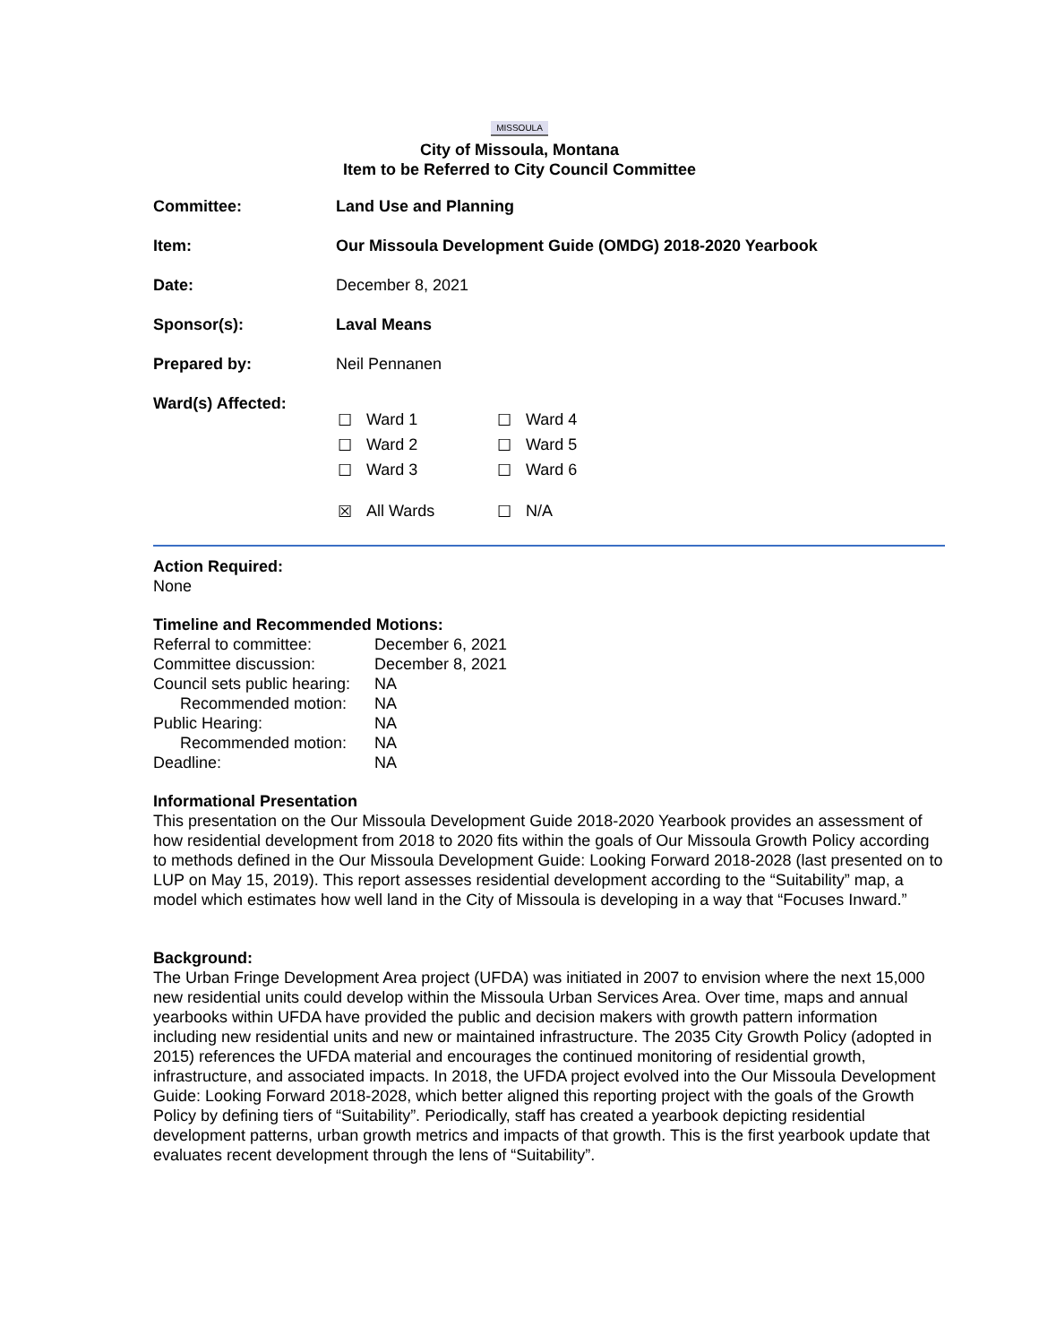MISSOULA
City of Missoula, Montana
Item to be Referred to City Council Committee
| Committee: | Land Use and Planning |
| Item: | Our Missoula Development Guide (OMDG) 2018-2020 Yearbook |
| Date: | December 8, 2021 |
| Sponsor(s): | Laval Means |
| Prepared by: | Neil Pennanen |
| Ward(s) Affected: | / ☐ / Ward 1 / ☐ / Ward 4 / / ☐ / Ward 2 / ☐ / Ward 5 / / ☐ / Ward 3 / ☐ / Ward 6 / / ☒ / All Wards / ☐ / N/A / |
Action Required:
None
Timeline and Recommended Motions:
| Referral to committee: | December 6, 2021 |
| Committee discussion: | December 8, 2021 |
| Council sets public hearing: | NA |
| Recommended motion: | NA |
| Public Hearing: | NA |
| Recommended motion: | NA |
| Deadline: | NA |
Informational Presentation
This presentation on the Our Missoula Development Guide 2018-2020 Yearbook provides an assessment of how residential development from 2018 to 2020 fits within the goals of Our Missoula Growth Policy according to methods defined in the Our Missoula Development Guide: Looking Forward 2018-2028 (last presented on to LUP on May 15, 2019). This report assesses residential development according to the “Suitability” map, a model which estimates how well land in the City of Missoula is developing in a way that “Focuses Inward.”
Background:
The Urban Fringe Development Area project (UFDA) was initiated in 2007 to envision where the next 15,000 new residential units could develop within the Missoula Urban Services Area. Over time, maps and annual yearbooks within UFDA have provided the public and decision makers with growth pattern information including new residential units and new or maintained infrastructure. The 2035 City Growth Policy (adopted in 2015) references the UFDA material and encourages the continued monitoring of residential growth, infrastructure, and associated impacts. In 2018, the UFDA project evolved into the Our Missoula Development Guide: Looking Forward 2018-2028, which better aligned this reporting project with the goals of the Growth Policy by defining tiers of “Suitability”. Periodically, staff has created a yearbook depicting residential development patterns, urban growth metrics and impacts of that growth. This is the first yearbook update that evaluates recent development through the lens of “Suitability”.